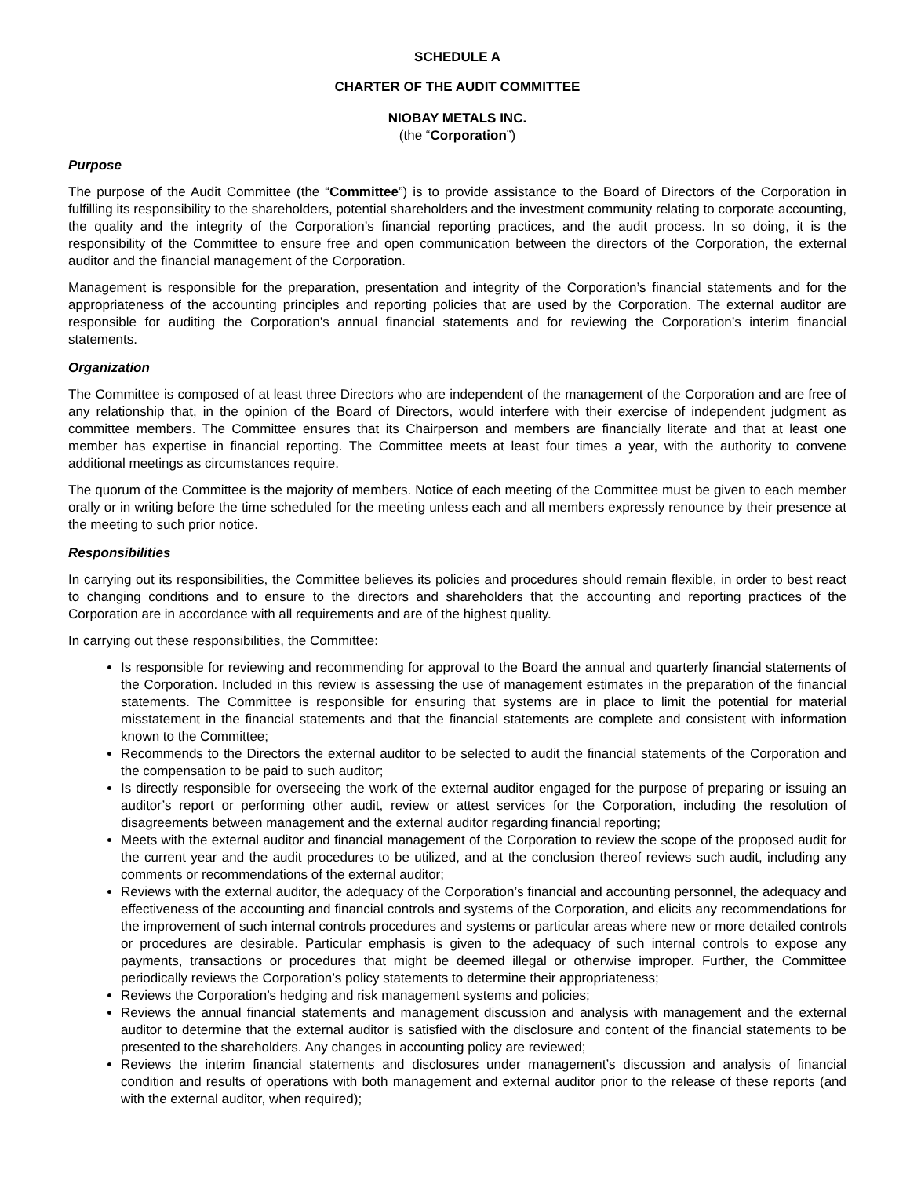SCHEDULE A
CHARTER OF THE AUDIT COMMITTEE
NIOBAY METALS INC.
(the “Corporation”)
Purpose
The purpose of the Audit Committee (the “Committee”) is to provide assistance to the Board of Directors of the Corporation in fulfilling its responsibility to the shareholders, potential shareholders and the investment community relating to corporate accounting, the quality and the integrity of the Corporation’s financial reporting practices, and the audit process. In so doing, it is the responsibility of the Committee to ensure free and open communication between the directors of the Corporation, the external auditor and the financial management of the Corporation.
Management is responsible for the preparation, presentation and integrity of the Corporation’s financial statements and for the appropriateness of the accounting principles and reporting policies that are used by the Corporation. The external auditor are responsible for auditing the Corporation’s annual financial statements and for reviewing the Corporation’s interim financial statements.
Organization
The Committee is composed of at least three Directors who are independent of the management of the Corporation and are free of any relationship that, in the opinion of the Board of Directors, would interfere with their exercise of independent judgment as committee members. The Committee ensures that its Chairperson and members are financially literate and that at least one member has expertise in financial reporting. The Committee meets at least four times a year, with the authority to convene additional meetings as circumstances require.
The quorum of the Committee is the majority of members. Notice of each meeting of the Committee must be given to each member orally or in writing before the time scheduled for the meeting unless each and all members expressly renounce by their presence at the meeting to such prior notice.
Responsibilities
In carrying out its responsibilities, the Committee believes its policies and procedures should remain flexible, in order to best react to changing conditions and to ensure to the directors and shareholders that the accounting and reporting practices of the Corporation are in accordance with all requirements and are of the highest quality.
In carrying out these responsibilities, the Committee:
Is responsible for reviewing and recommending for approval to the Board the annual and quarterly financial statements of the Corporation. Included in this review is assessing the use of management estimates in the preparation of the financial statements. The Committee is responsible for ensuring that systems are in place to limit the potential for material misstatement in the financial statements and that the financial statements are complete and consistent with information known to the Committee;
Recommends to the Directors the external auditor to be selected to audit the financial statements of the Corporation and the compensation to be paid to such auditor;
Is directly responsible for overseeing the work of the external auditor engaged for the purpose of preparing or issuing an auditor’s report or performing other audit, review or attest services for the Corporation, including the resolution of disagreements between management and the external auditor regarding financial reporting;
Meets with the external auditor and financial management of the Corporation to review the scope of the proposed audit for the current year and the audit procedures to be utilized, and at the conclusion thereof reviews such audit, including any comments or recommendations of the external auditor;
Reviews with the external auditor, the adequacy of the Corporation’s financial and accounting personnel, the adequacy and effectiveness of the accounting and financial controls and systems of the Corporation, and elicits any recommendations for the improvement of such internal controls procedures and systems or particular areas where new or more detailed controls or procedures are desirable. Particular emphasis is given to the adequacy of such internal controls to expose any payments, transactions or procedures that might be deemed illegal or otherwise improper. Further, the Committee periodically reviews the Corporation’s policy statements to determine their appropriateness;
Reviews the Corporation’s hedging and risk management systems and policies;
Reviews the annual financial statements and management discussion and analysis with management and the external auditor to determine that the external auditor is satisfied with the disclosure and content of the financial statements to be presented to the shareholders. Any changes in accounting policy are reviewed;
Reviews the interim financial statements and disclosures under management’s discussion and analysis of financial condition and results of operations with both management and external auditor prior to the release of these reports (and with the external auditor, when required);